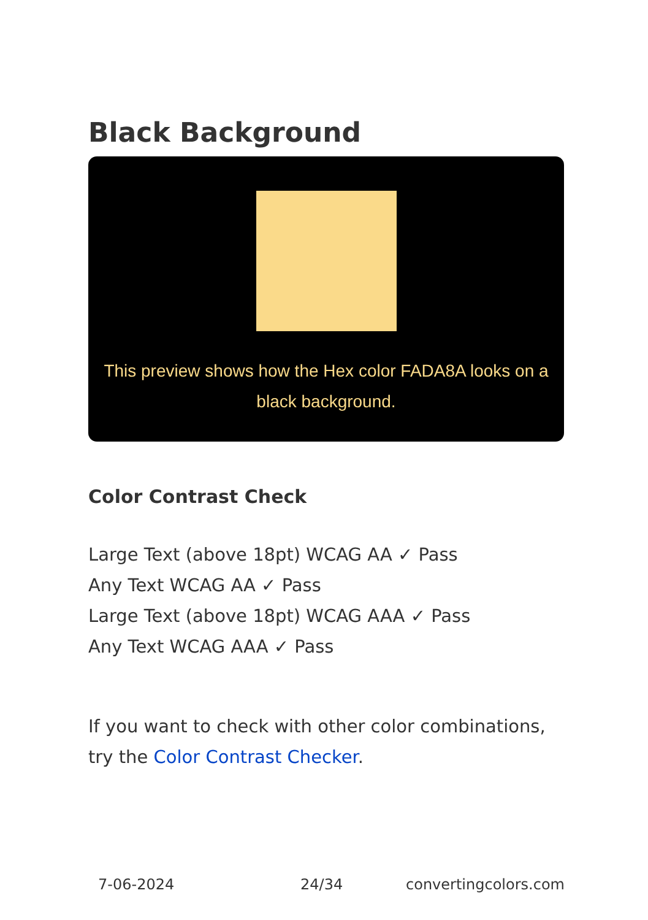Black Background
This preview shows how the Hex color FADA8A looks on a black background.
Color Contrast Check
Large Text (above 18pt) WCAG AA ✓ Pass
Any Text WCAG AA ✓ Pass
Large Text (above 18pt) WCAG AAA ✓ Pass
Any Text WCAG AAA ✓ Pass
If you want to check with other color combinations, try the Color Contrast Checker.
7-06-2024 24/34 convertingcolors.com